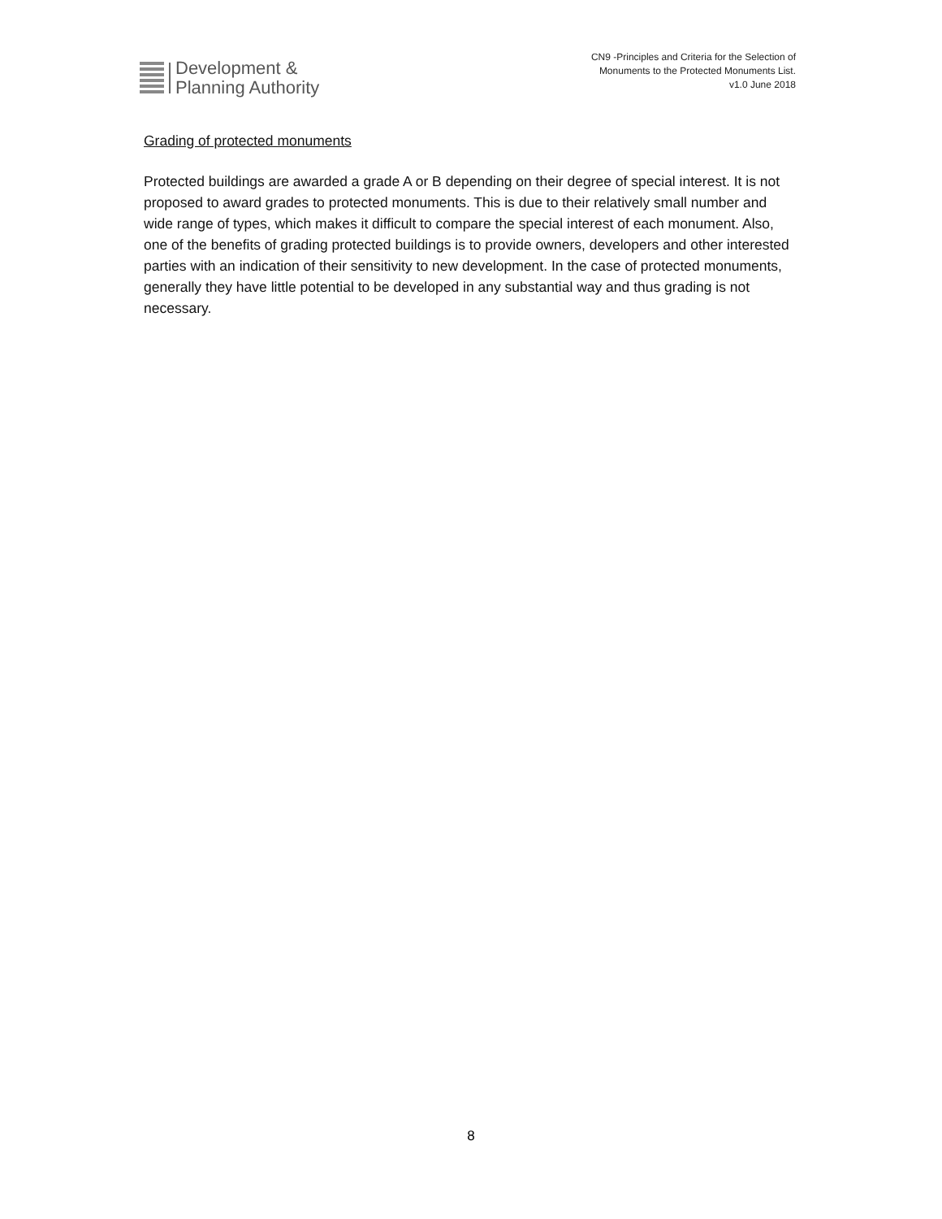Development &
Planning Authority
CN9 -Principles and Criteria for the Selection of
Monuments to the Protected Monuments List.
v1.0 June 2018
Grading of protected monuments
Protected buildings are awarded a grade A or B depending on their degree of special interest. It is not proposed to award grades to protected monuments. This is due to their relatively small number and wide range of types, which makes it difficult to compare the special interest of each monument. Also, one of the benefits of grading protected buildings is to provide owners, developers and other interested parties with an indication of their sensitivity to new development. In the case of protected monuments, generally they have little potential to be developed in any substantial way and thus grading is not necessary.
8